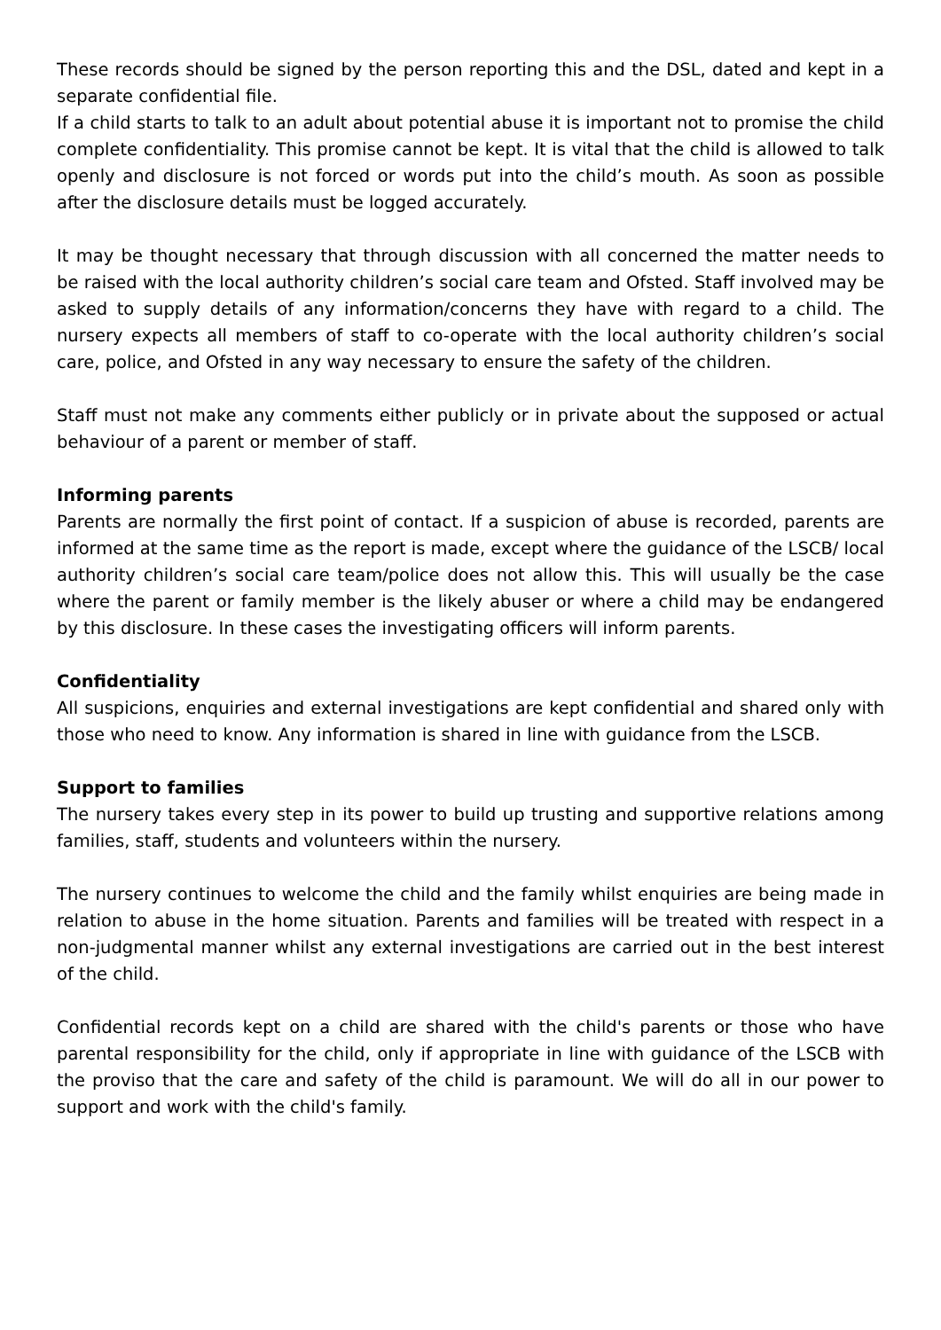These records should be signed by the person reporting this and the DSL, dated and kept in a separate confidential file.
If a child starts to talk to an adult about potential abuse it is important not to promise the child complete confidentiality. This promise cannot be kept. It is vital that the child is allowed to talk openly and disclosure is not forced or words put into the child’s mouth. As soon as possible after the disclosure details must be logged accurately.
It may be thought necessary that through discussion with all concerned the matter needs to be raised with the local authority children’s social care team and Ofsted. Staff involved may be asked to supply details of any information/concerns they have with regard to a child. The nursery expects all members of staff to co-operate with the local authority children’s social care, police, and Ofsted in any way necessary to ensure the safety of the children.
Staff must not make any comments either publicly or in private about the supposed or actual behaviour of a parent or member of staff.
Informing parents
Parents are normally the first point of contact. If a suspicion of abuse is recorded, parents are informed at the same time as the report is made, except where the guidance of the LSCB/ local authority children’s social care team/police does not allow this. This will usually be the case where the parent or family member is the likely abuser or where a child may be endangered by this disclosure. In these cases the investigating officers will inform parents.
Confidentiality
All suspicions, enquiries and external investigations are kept confidential and shared only with those who need to know. Any information is shared in line with guidance from the LSCB.
Support to families
The nursery takes every step in its power to build up trusting and supportive relations among families, staff, students and volunteers within the nursery.
The nursery continues to welcome the child and the family whilst enquiries are being made in relation to abuse in the home situation. Parents and families will be treated with respect in a non-judgmental manner whilst any external investigations are carried out in the best interest of the child.
Confidential records kept on a child are shared with the child's parents or those who have parental responsibility for the child, only if appropriate in line with guidance of the LSCB with the proviso that the care and safety of the child is paramount. We will do all in our power to support and work with the child's family.